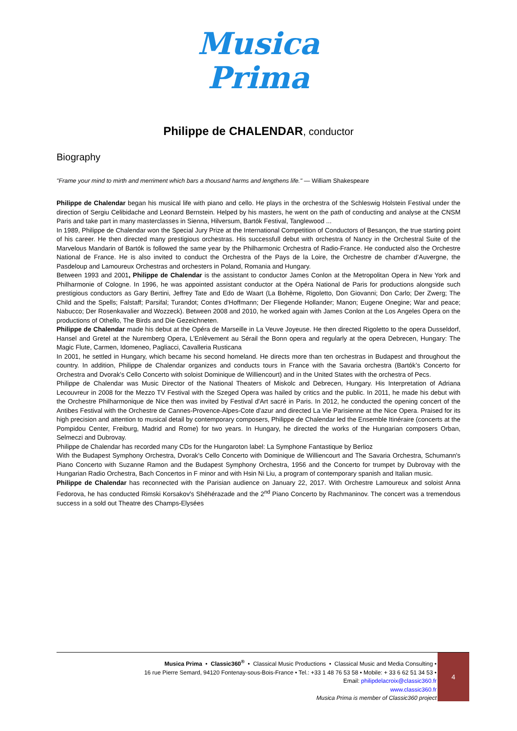Musica
Prima
Philippe de CHALENDAR, conductor
Biography
"Frame your mind to mirth and merriment which bars a thousand harms and lengthens life." — William Shakespeare
Philippe de Chalendar began his musical life with piano and cello. He plays in the orchestra of the Schleswig Holstein Festival under the direction of Sergiu Celibidache and Leonard Bernstein. Helped by his masters, he went on the path of conducting and analyse at the CNSM Paris and take part in many masterclasses in Sienna, Hilversum, Bartók Festival, Tanglewood ...
In 1989, Philippe de Chalendar won the Special Jury Prize at the International Competition of Conductors of Besançon, the true starting point of his career. He then directed many prestigious orchestras. His successfull debut with orchestra of Nancy in the Orchestral Suite of the Marvelous Mandarin of Bartók is followed the same year by the Philharmonic Orchestra of Radio-France. He conducted also the Orchestre National de France. He is also invited to conduct the Orchestra of the Pays de la Loire, the Orchestre de chamber d’Auvergne, the Pasdeloup and Lamoureux Orchestras and orchesters in Poland, Romania and Hungary.
Between 1993 and 2001, Philippe de Chalendar is the assistant to conductor James Conlon at the Metropolitan Opera in New York and Philharmonie of Cologne. In 1996, he was appointed assistant conductor at the Opéra National de Paris for productions alongside such prestigious conductors as Gary Bertini, Jeffrey Tate and Edo de Waart (La Bohème, Rigoletto, Don Giovanni; Don Carlo; Der Zwerg; The Child and the Spells; Falstaff; Parsifal; Turandot; Contes d'Hoffmann; Der Fliegende Hollander; Manon; Eugene Onegine; War and peace; Nabucco; Der Rosenkavalier and Wozzeck). Between 2008 and 2010, he worked again with James Conlon at the Los Angeles Opera on the productions of Othello, The Birds and Die Gezeichneten.
Philippe de Chalendar made his debut at the Opéra de Marseille in La Veuve Joyeuse. He then directed Rigoletto to the opera Dusseldorf, Hansel and Gretel at the Nuremberg Opera, L'Enlèvement au Sérail the Bonn opera and regularly at the opera Debrecen, Hungary: The Magic Flute, Carmen, Idomeneo, Pagliacci, Cavalleria Rusticana
In 2001, he settled in Hungary, which became his second homeland. He directs more than ten orchestras in Budapest and throughout the country. In addition, Philippe de Chalendar organizes and conducts tours in France with the Savaria orchestra (Bartók’s Concerto for Orchestra and Dvorak’s Cello Concerto with soloist Dominique de Williencourt) and in the United States with the orchestra of Pecs.
Philippe de Chalendar was Music Director of the National Theaters of Miskolc and Debrecen, Hungary. His Interpretation of Adriana Lecouvreur in 2008 for the Mezzo TV Festival with the Szeged Opera was hailed by critics and the public. In 2011, he made his debut with the Orchestre Philharmonique de Nice then was invited by Festival d'Art sacré in Paris. In 2012, he conducted the opening concert of the Antibes Festival with the Orchestre de Cannes-Provence-Alpes-Cote d'azur and directed La Vie Parisienne at the Nice Opera. Praised for its high precision and attention to musical detail by contemporary composers, Philippe de Chalendar led the Ensemble Itinéraire (concerts at the Pompidou Center, Freiburg, Madrid and Rome) for two years. In Hungary, he directed the works of the Hungarian composers Orban, Selmeczi and Dubrovay.
Philippe de Chalendar has recorded many CDs for the Hungaroton label: La Symphone Fantastique by Berlioz
With the Budapest Symphony Orchestra, Dvorak's Cello Concerto with Dominique de Williencourt and The Savaria Orchestra, Schumann's Piano Concerto with Suzanne Ramon and the Budapest Symphony Orchestra, 1956 and the Concerto for trumpet by Dubrovay with the Hungarian Radio Orchestra, Bach Concertos in F minor and with Hsin Ni Liu, a program of contemporary spanish and Italian music.
Philippe de Chalendar has reconnected with the Parisian audience on January 22, 2017. With Orchestre Lamoureux and soloist Anna Fedorova, he has conducted Rimski Korsakov's Shéhérazade and the 2<sup>nd</sup> Piano Concerto by Rachmaninov. The concert was a tremendous success in a sold out Theatre des Champs-Elysées
Musica Prima • Classic360<sup>®</sup> • Classical Music Productions • Classical Music and Media Consulting •
16 rue Pierre Semard, 94120 Fontenay-sous-Bois-France • Tel.: +33 1 48 76 53 58 • Mobile: + 33 6 62 51 34 53 •
Email: philipdelacroix@classic360.fr
www.classic360.fr
Musica Prima is member of Classic360 project
4